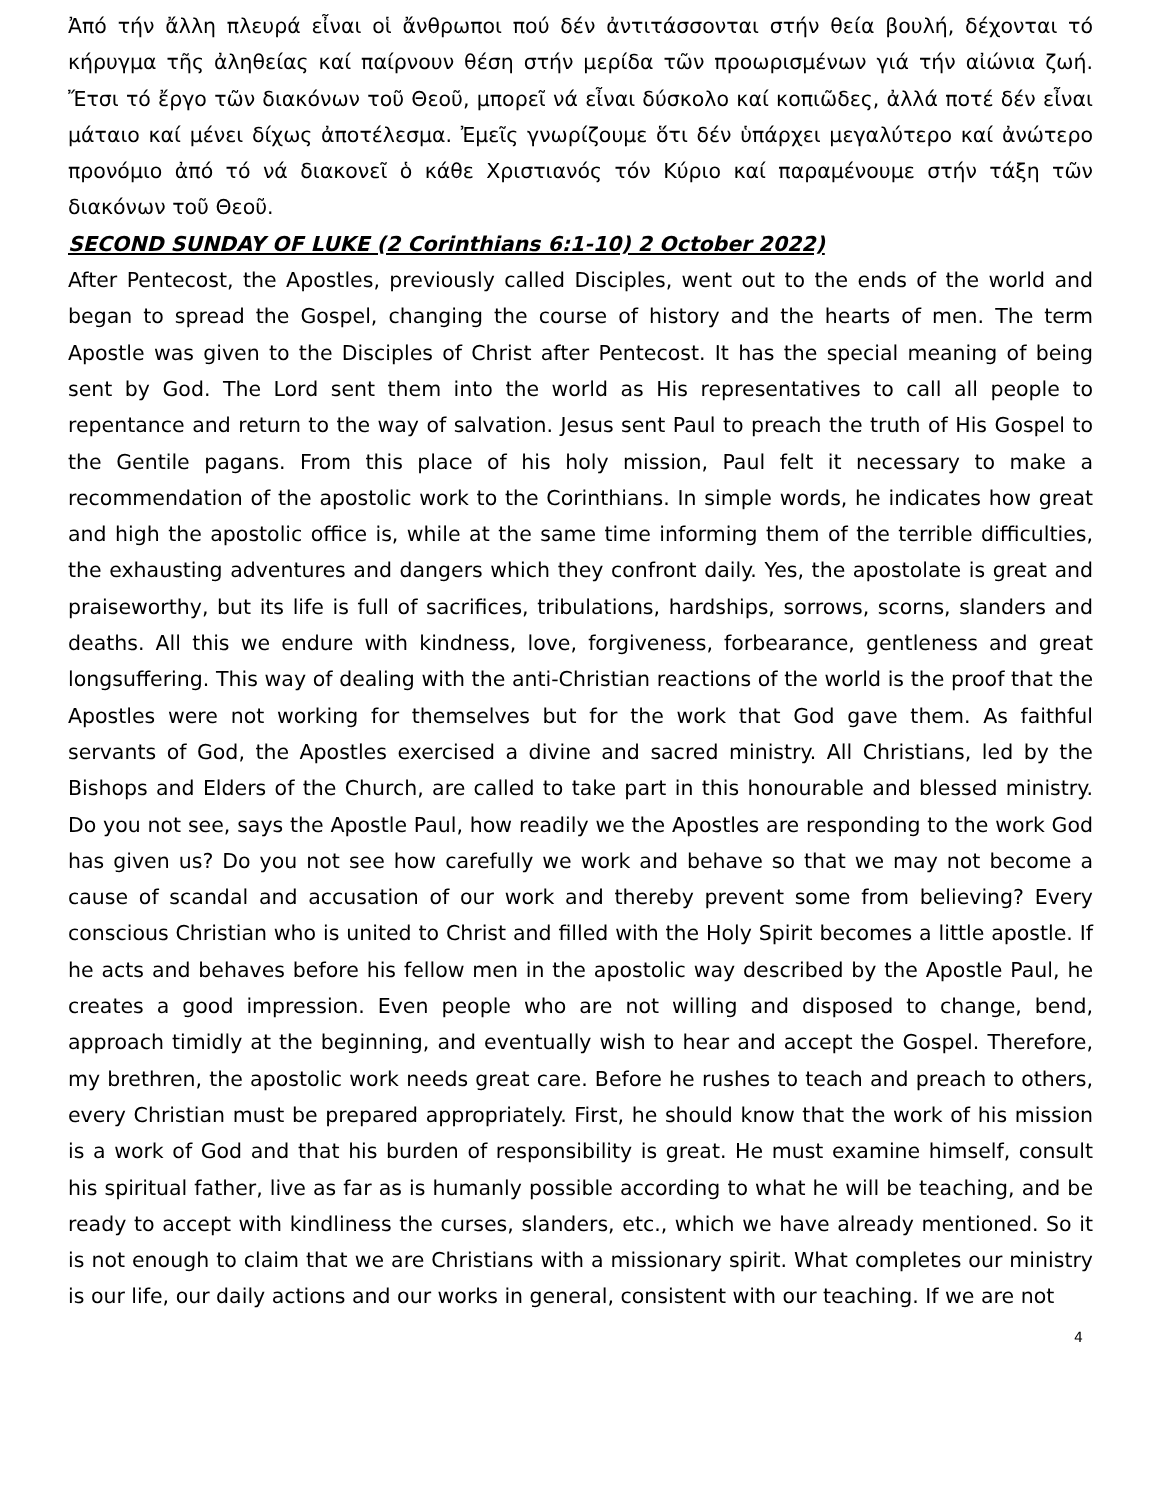Ἀπό τήν ἄλλη πλευρά εἶναι οἱ ἄνθρωποι πού δέν ἀντιτάσσονται στήν θεία βουλή, δέχονται τό κήρυγμα τῆς ἀληθείας καί παίρνουν θέση στήν μερίδα τῶν προωρισμένων γιά τήν αἰώνια ζωή. Ἔτσι τό ἔργο τῶν διακόνων τοῦ Θεοῦ, μπορεῖ νά εἶναι δύσκολο καί κοπιῶδες, ἀλλά ποτέ δέν εἶναι μάταιο καί μένει δίχως ἀποτέλεσμα. Ἐμεῖς γνωρίζουμε ὅτι δέν ὑπάρχει μεγαλύτερο καί ἀνώτερο προνόμιο ἀπό τό νά διακονεῖ ὁ κάθε Χριστιανός τόν Κύριο καί παραμένουμε στήν τάξη τῶν διακόνων τοῦ Θεοῦ.
SECOND SUNDAY OF LUKE (2 Corinthians 6:1-10) 2 October 2022)
After Pentecost, the Apostles, previously called Disciples, went out to the ends of the world and began to spread the Gospel, changing the course of history and the hearts of men. The term Apostle was given to the Disciples of Christ after Pentecost. It has the special meaning of being sent by God. The Lord sent them into the world as His representatives to call all people to repentance and return to the way of salvation. Jesus sent Paul to preach the truth of His Gospel to the Gentile pagans. From this place of his holy mission, Paul felt it necessary to make a recommendation of the apostolic work to the Corinthians. In simple words, he indicates how great and high the apostolic office is, while at the same time informing them of the terrible difficulties, the exhausting adventures and dangers which they confront daily. Yes, the apostolate is great and praiseworthy, but its life is full of sacrifices, tribulations, hardships, sorrows, scorns, slanders and deaths. All this we endure with kindness, love, forgiveness, forbearance, gentleness and great longsuffering. This way of dealing with the anti-Christian reactions of the world is the proof that the Apostles were not working for themselves but for the work that God gave them. As faithful servants of God, the Apostles exercised a divine and sacred ministry. All Christians, led by the Bishops and Elders of the Church, are called to take part in this honourable and blessed ministry. Do you not see, says the Apostle Paul, how readily we the Apostles are responding to the work God has given us? Do you not see how carefully we work and behave so that we may not become a cause of scandal and accusation of our work and thereby prevent some from believing? Every conscious Christian who is united to Christ and filled with the Holy Spirit becomes a little apostle. If he acts and behaves before his fellow men in the apostolic way described by the Apostle Paul, he creates a good impression. Even people who are not willing and disposed to change, bend, approach timidly at the beginning, and eventually wish to hear and accept the Gospel. Therefore, my brethren, the apostolic work needs great care. Before he rushes to teach and preach to others, every Christian must be prepared appropriately. First, he should know that the work of his mission is a work of God and that his burden of responsibility is great. He must examine himself, consult his spiritual father, live as far as is humanly possible according to what he will be teaching, and be ready to accept with kindliness the curses, slanders, etc., which we have already mentioned. So it is not enough to claim that we are Christians with a missionary spirit. What completes our ministry is our life, our daily actions and our works in general, consistent with our teaching. If we are not
4